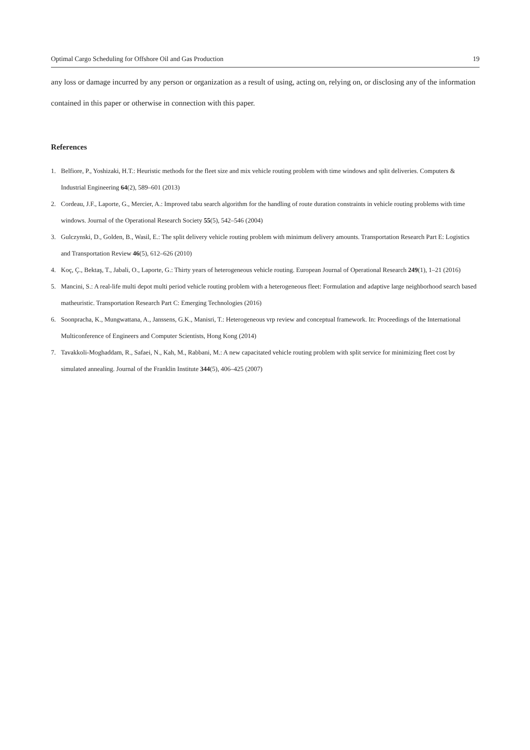Optimal Cargo Scheduling for Offshore Oil and Gas Production 19
any loss or damage incurred by any person or organization as a result of using, acting on, relying on, or disclosing any of the information contained in this paper or otherwise in connection with this paper.
References
1. Belfiore, P., Yoshizaki, H.T.: Heuristic methods for the fleet size and mix vehicle routing problem with time windows and split deliveries. Computers & Industrial Engineering 64(2), 589–601 (2013)
2. Cordeau, J.F., Laporte, G., Mercier, A.: Improved tabu search algorithm for the handling of route duration constraints in vehicle routing problems with time windows. Journal of the Operational Research Society 55(5), 542–546 (2004)
3. Gulczynski, D., Golden, B., Wasil, E.: The split delivery vehicle routing problem with minimum delivery amounts. Transportation Research Part E: Logistics and Transportation Review 46(5), 612–626 (2010)
4. Koç, Ç., Bektaş, T., Jabali, O., Laporte, G.: Thirty years of heterogeneous vehicle routing. European Journal of Operational Research 249(1), 1–21 (2016)
5. Mancini, S.: A real-life multi depot multi period vehicle routing problem with a heterogeneous fleet: Formulation and adaptive large neighborhood search based matheuristic. Transportation Research Part C: Emerging Technologies (2016)
6. Soonpracha, K., Mungwattana, A., Janssens, G.K., Manisri, T.: Heterogeneous vrp review and conceptual framework. In: Proceedings of the International Multiconference of Engineers and Computer Scientists, Hong Kong (2014)
7. Tavakkoli-Moghaddam, R., Safaei, N., Kah, M., Rabbani, M.: A new capacitated vehicle routing problem with split service for minimizing fleet cost by simulated annealing. Journal of the Franklin Institute 344(5), 406–425 (2007)